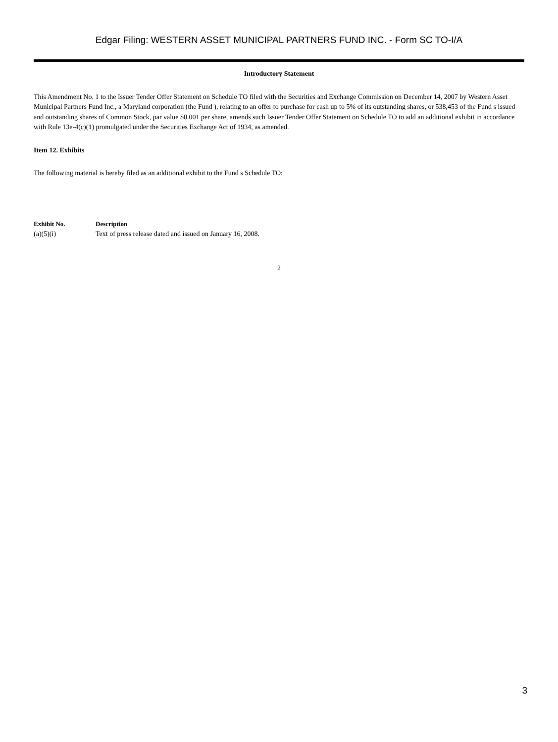Edgar Filing: WESTERN ASSET MUNICIPAL PARTNERS FUND INC. - Form SC TO-I/A
Introductory Statement
This Amendment No. 1 to the Issuer Tender Offer Statement on Schedule TO filed with the Securities and Exchange Commission on December 14, 2007 by Western Asset Municipal Partners Fund Inc., a Maryland corporation (the Fund ), relating to an offer to purchase for cash up to 5% of its outstanding shares, or 538,453 of the Fund s issued and outstanding shares of Common Stock, par value $0.001 per share, amends such Issuer Tender Offer Statement on Schedule TO to add an additional exhibit in accordance with Rule 13e-4(c)(1) promulgated under the Securities Exchange Act of 1934, as amended.
Item 12. Exhibits
The following material is hereby filed as an additional exhibit to the Fund s Schedule TO:
| Exhibit No. | Description |
| --- | --- |
| (a)(5)(i) | Text of press release dated and issued on January 16, 2008. |
2
3